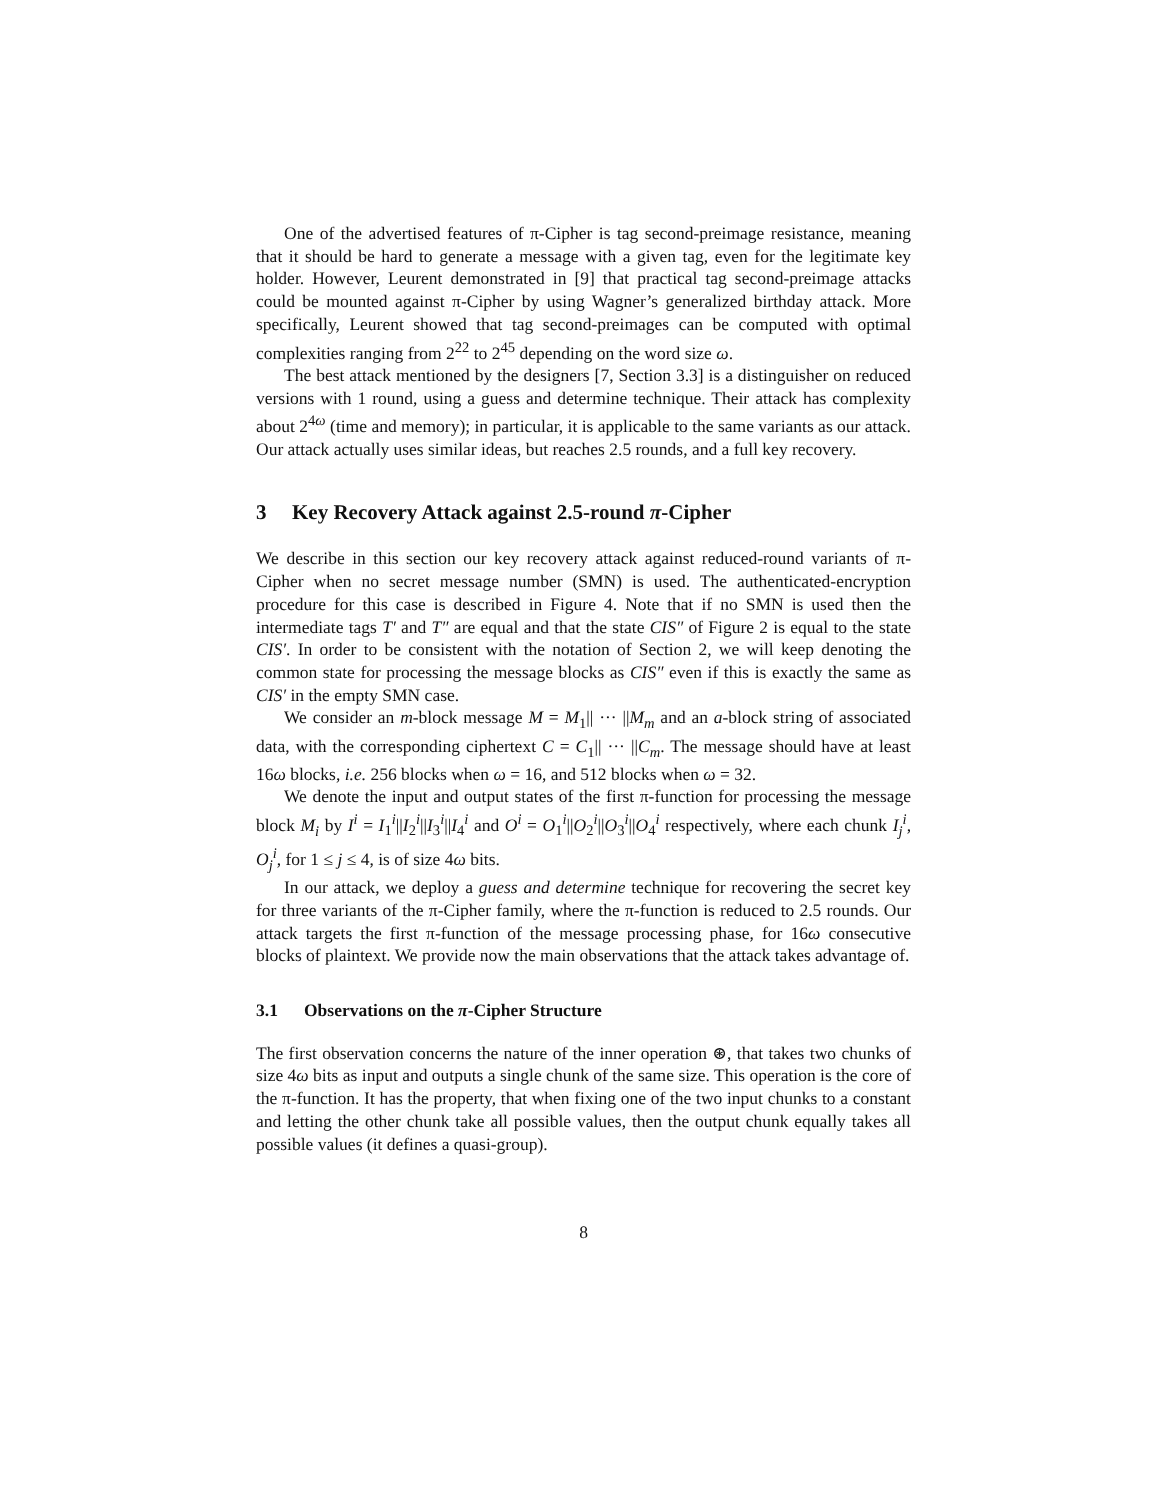One of the advertised features of π-Cipher is tag second-preimage resistance, meaning that it should be hard to generate a message with a given tag, even for the legitimate key holder. However, Leurent demonstrated in [9] that practical tag second-preimage attacks could be mounted against π-Cipher by using Wagner’s generalized birthday attack. More specifically, Leurent showed that tag second-preimages can be computed with optimal complexities ranging from 2<sup>22</sup> to 2<sup>45</sup> depending on the word size ω.
The best attack mentioned by the designers [7, Section 3.3] is a distinguisher on reduced versions with 1 round, using a guess and determine technique. Their attack has complexity about 2<sup>4ω</sup> (time and memory); in particular, it is applicable to the same variants as our attack. Our attack actually uses similar ideas, but reaches 2.5 rounds, and a full key recovery.
3 Key Recovery Attack against 2.5-round π-Cipher
We describe in this section our key recovery attack against reduced-round variants of π-Cipher when no secret message number (SMN) is used. The authenticated-encryption procedure for this case is described in Figure 4. Note that if no SMN is used then the intermediate tags T′ and T″ are equal and that the state CIS″ of Figure 2 is equal to the state CIS′. In order to be consistent with the notation of Section 2, we will keep denoting the common state for processing the message blocks as CIS″ even if this is exactly the same as CIS′ in the empty SMN case.
We consider an m-block message M = M<sub>1</sub>|| ··· ||M<sub>m</sub> and an a-block string of associated data, with the corresponding ciphertext C = C<sub>1</sub>|| ··· ||C<sub>m</sub>. The message should have at least 16ω blocks, i.e. 256 blocks when ω = 16, and 512 blocks when ω = 32.
We denote the input and output states of the first π-function for processing the message block M<sub>i</sub> by I<sup>i</sup> = I<sub>1</sub><sup>i</sup>||I<sub>2</sub><sup>i</sup>||I<sub>3</sub><sup>i</sup>||I<sub>4</sub><sup>i</sup> and O<sup>i</sup> = O<sub>1</sub><sup>i</sup>||O<sub>2</sub><sup>i</sup>||O<sub>3</sub><sup>i</sup>||O<sub>4</sub><sup>i</sup> respectively, where each chunk I<sub>j</sub><sup>i</sup>, O<sub>j</sub><sup>i</sup>, for 1 ≤ j ≤ 4, is of size 4ω bits.
In our attack, we deploy a guess and determine technique for recovering the secret key for three variants of the π-Cipher family, where the π-function is reduced to 2.5 rounds. Our attack targets the first π-function of the message processing phase, for 16ω consecutive blocks of plaintext. We provide now the main observations that the attack takes advantage of.
3.1 Observations on the π-Cipher Structure
The first observation concerns the nature of the inner operation ⊛, that takes two chunks of size 4ω bits as input and outputs a single chunk of the same size. This operation is the core of the π-function. It has the property, that when fixing one of the two input chunks to a constant and letting the other chunk take all possible values, then the output chunk equally takes all possible values (it defines a quasi-group).
8